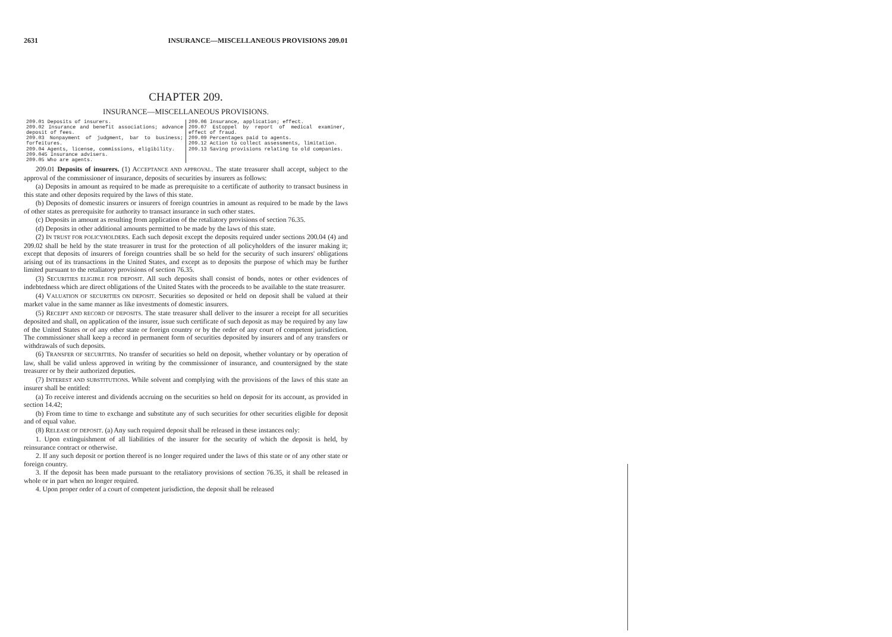2631 INSURANCE—MISCELLANEOUS PROVISIONS 209.01
CHAPTER 209.
INSURANCE—MISCELLANEOUS PROVISIONS.
209.01 Deposits of insurers.
209.02 Insurance and benefit associations; advance deposit of fees.
209.03 Nonpayment of judgment, bar to business; forfeitures.
209.04 Agents, license, commissions, eligibility.
209.045 Insurance advisers.
209.05 Who are agents.
209.06 Insurance, application; effect.
209.07 Estoppel by report of medical examiner, effect of fraud.
209.09 Percentages paid to agents.
209.12 Action to collect assessments, limitation.
209.13 Saving provisions relating to old companies.
209.01 Deposits of insurers. (1) ACCEPTANCE AND APPROVAL. The state treasurer shall accept, subject to the approval of the commissioner of insurance, deposits of securities by insurers as follows:
(a) Deposits in amount as required to be made as prerequisite to a certificate of authority to transact business in this state and other deposits required by the laws of this state.
(b) Deposits of domestic insurers or insurers of foreign countries in amount as required to be made by the laws of other states as prerequisite for authority to transact insurance in such other states.
(c) Deposits in amount as resulting from application of the retaliatory provisions of section 76.35.
(d) Deposits in other additional amounts permitted to be made by the laws of this state.
(2) IN TRUST FOR POLICYHOLDERS. Each such deposit except the deposits required under sections 200.04 (4) and 209.02 shall be held by the state treasurer in trust for the protection of all policyholders of the insurer making it; except that deposits of insurers of foreign countries shall be so held for the security of such insurers' obligations arising out of its transactions in the United States, and except as to deposits the purpose of which may be further limited pursuant to the retaliatory provisions of section 76.35.
(3) SECURITIES ELIGIBLE FOR DEPOSIT. All such deposits shall consist of bonds, notes or other evidences of indebtedness which are direct obligations of the United States with the proceeds to be available to the state treasurer.
(4) VALUATION OF SECURITIES ON DEPOSIT. Securities so deposited or held on deposit shall be valued at their market value in the same manner as like investments of domestic insurers.
(5) RECEIPT AND RECORD OF DEPOSITS. The state treasurer shall deliver to the insurer a receipt for all securities deposited and shall, on application of the insurer, issue such certificate of such deposit as may be required by any law of the United States or of any other state or foreign country or by the order of any court of competent jurisdiction. The commissioner shall keep a record in permanent form of securities deposited by insurers and of any transfers or withdrawals of such deposits.
(6) TRANSFER OF SECURITIES. No transfer of securities so held on deposit, whether voluntary or by operation of law, shall be valid unless approved in writing by the commissioner of insurance, and countersigned by the state treasurer or by their authorized deputies.
(7) INTEREST AND SUBSTITUTIONS. While solvent and complying with the provisions of the laws of this state an insurer shall be entitled:
(a) To receive interest and dividends accruing on the securities so held on deposit for its account, as provided in section 14.42;
(b) From time to time to exchange and substitute any of such securities for other securities eligible for deposit and of equal value.
(8) RELEASE OF DEPOSIT. (a) Any such required deposit shall be released in these instances only:
1. Upon extinguishment of all liabilities of the insurer for the security of which the deposit is held, by reinsurance contract or otherwise.
2. If any such deposit or portion thereof is no longer required under the laws of this state or of any other state or foreign country.
3. If the deposit has been made pursuant to the retaliatory provisions of section 76.35, it shall be released in whole or in part when no longer required.
4. Upon proper order of a court of competent jurisdiction, the deposit shall be released